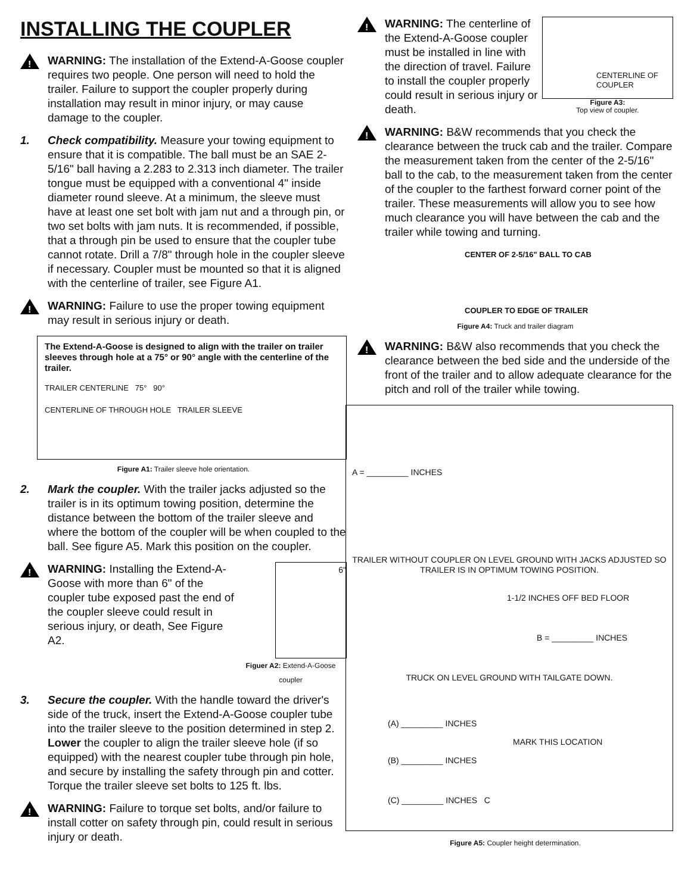INSTALLING THE COUPLER
!
WARNING: The installation of the Extend-A-Goose coupler requires two people. One person will need to hold the trailer. Failure to support the coupler properly during installation may result in minor injury, or may cause damage to the coupler.
1. Check compatibility. Measure your towing equipment to ensure that it is compatible. The ball must be an SAE 2-5/16" ball having a 2.283 to 2.313 inch diameter. The trailer tongue must be equipped with a conventional 4" inside diameter round sleeve. At a minimum, the sleeve must have at least one set bolt with jam nut and a through pin, or two set bolts with jam nuts. It is recommended, if possible, that a through pin be used to ensure that the coupler tube cannot rotate. Drill a 7/8" through hole in the coupler sleeve if necessary. Coupler must be mounted so that it is aligned with the centerline of trailer, see Figure A1.
!
WARNING: Failure to use the proper towing equipment may result in serious injury or death.
The Extend-A-Goose is designed to align with the trailer on trailer sleeves through hole at a 75° or 90° angle with the centerline of the trailer.
TRAILER CENTERLINE 75° 90°
CENTERLINE OF THROUGH HOLE TRAILER SLEEVE
Figure A1: Trailer sleeve hole orientation.
2. Mark the coupler. With the trailer jacks adjusted so the trailer is in its optimum towing position, determine the distance between the bottom of the trailer sleeve and where the bottom of the coupler will be when coupled to the ball. See figure A5. Mark this position on the coupler.
!
WARNING: Installing the Extend-A-Goose with more than 6" of the coupler tube exposed past the end of the coupler sleeve could result in serious injury, or death, See Figure A2.
6"
Figuer A2: Extend-A-Goose coupler
3. Secure the coupler. With the handle toward the driver's side of the truck, insert the Extend-A-Goose coupler tube into the trailer sleeve to the position determined in step 2. Lower the coupler to align the trailer sleeve hole (if so equipped) with the nearest coupler tube through pin hole, and secure by installing the safety through pin and cotter. Torque the trailer sleeve set bolts to 125 ft. lbs.
!
WARNING: Failure to torque set bolts, and/or failure to install cotter on safety through pin, could result in serious injury or death.
!
WARNING: The centerline of the Extend-A-Goose coupler must be installed in line with the direction of travel. Failure to install the coupler properly could result in serious injury or death.
CENTERLINE OF COUPLER
Figure A3:
Top view of coupler.
!
WARNING: B&W recommends that you check the clearance between the truck cab and the trailer. Compare the measurement taken from the center of the 2-5/16" ball to the cab, to the measurement taken from the center of the coupler to the farthest forward corner point of the trailer. These measurements will allow you to see how much clearance you will have between the cab and the trailer while towing and turning.
CENTER OF 2-5/16" BALL TO CAB
COUPLER TO EDGE OF TRAILER
Figure A4: Truck and trailer diagram
!
WARNING: B&W also recommends that you check the clearance between the bed side and the underside of the front of the trailer and to allow adequate clearance for the pitch and roll of the trailer while towing.
A = _________ INCHES
TRAILER WITHOUT COUPLER ON LEVEL GROUND WITH JACKS ADJUSTED SO TRAILER IS IN OPTIMUM TOWING POSITION.
1-1/2 INCHES OFF BED FLOOR
B = _________ INCHES
TRUCK ON LEVEL GROUND WITH TAILGATE DOWN.
(A) _________ INCHES
MARK THIS LOCATION
(B) _________ INCHES
(C) _________ INCHES C
Figure A5: Coupler height determination.